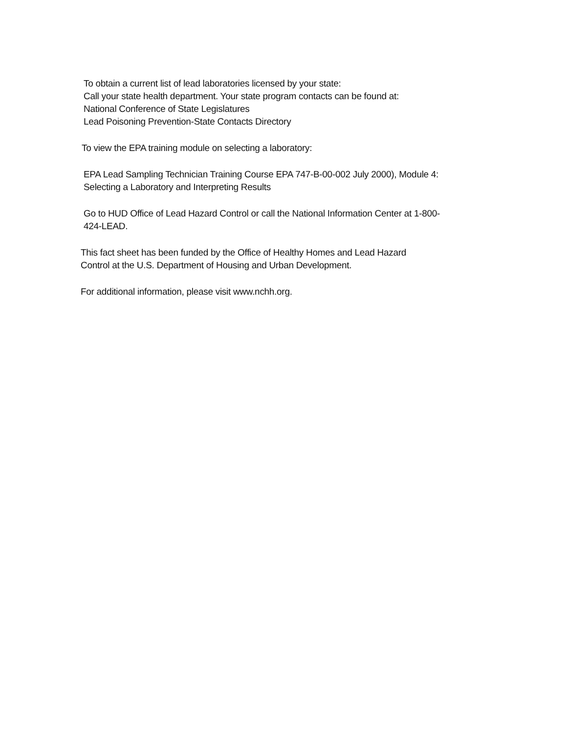To obtain a current list of lead laboratories licensed by your state:
Call your state health department. Your state program contacts can be found at:
National Conference of State Legislatures
Lead Poisoning Prevention-State Contacts Directory
To view the EPA training module on selecting a laboratory:
EPA Lead Sampling Technician Training Course EPA 747-B-00-002 July 2000), Module 4:
Selecting a Laboratory and Interpreting Results
Go to HUD Office of Lead Hazard Control or call the National Information Center at 1-800-
424-LEAD.
This fact sheet has been funded by the Office of Healthy Homes and Lead Hazard
Control at the U.S. Department of Housing and Urban Development.
For additional information, please visit www.nchh.org.